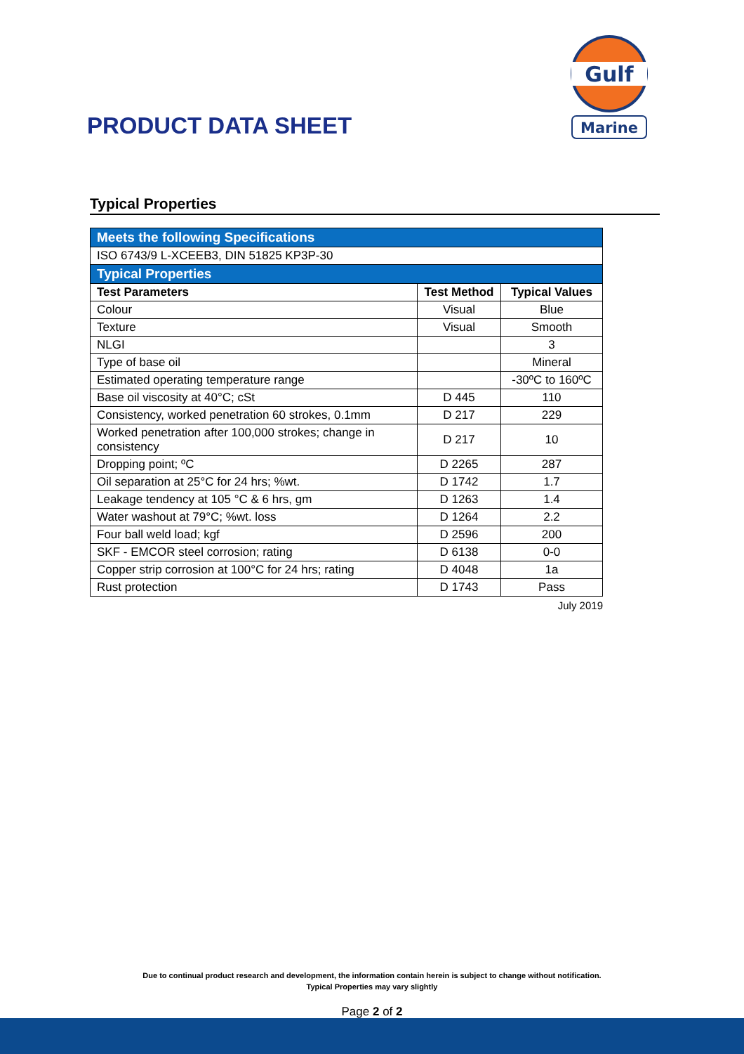PRODUCT DATA SHEET
Gulf
Marine
Typical Properties
| Meets the following Specifications | | |
| ISO 6743/9 L-XCEEB3, DIN 51825 KP3P-30 | | |
| Typical Properties | | |
| Test Parameters | Test Method | Typical Values |
| Colour | Visual | Blue |
| Texture | Visual | Smooth |
| NLGI | | 3 |
| Type of base oil | | Mineral |
| Estimated operating temperature range | | -30ºC to 160ºC |
| Base oil viscosity at 40°C; cSt | D 445 | 110 |
| Consistency, worked penetration 60 strokes, 0.1mm | D 217 | 229 |
| Worked penetration after 100,000 strokes; change in consistency | D 217 | 10 |
| Dropping point; ºC | D 2265 | 287 |
| Oil separation at 25°C for 24 hrs; %wt. | D 1742 | 1.7 |
| Leakage tendency at 105 °C & 6 hrs, gm | D 1263 | 1.4 |
| Water washout at 79°C; %wt. loss | D 1264 | 2.2 |
| Four ball weld load; kgf | D 2596 | 200 |
| SKF - EMCOR steel corrosion; rating | D 6138 | 0-0 |
| Copper strip corrosion at 100°C for 24 hrs; rating | D 4048 | 1a |
| Rust protection | D 1743 | Pass |
July 2019
Due to continual product research and development, the information contain herein is subject to change without notification.
Typical Properties may vary slightly
Page 2 of 2